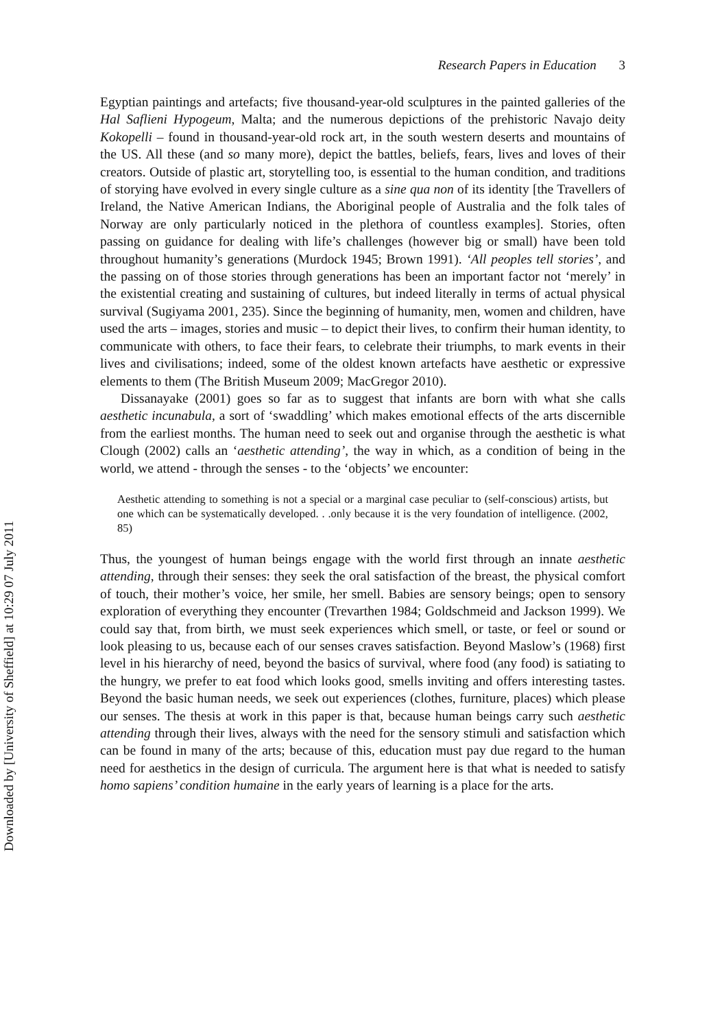Research Papers in Education 3
Egyptian paintings and artefacts; five thousand-year-old sculptures in the painted galleries of the Hal Saflieni Hypogeum, Malta; and the numerous depictions of the prehistoric Navajo deity Kokopelli – found in thousand-year-old rock art, in the south western deserts and mountains of the US. All these (and so many more), depict the battles, beliefs, fears, lives and loves of their creators. Outside of plastic art, storytelling too, is essential to the human condition, and traditions of storying have evolved in every single culture as a sine qua non of its identity [the Travellers of Ireland, the Native American Indians, the Aboriginal people of Australia and the folk tales of Norway are only particularly noticed in the plethora of countless examples]. Stories, often passing on guidance for dealing with life’s challenges (however big or small) have been told throughout humanity’s generations (Murdock 1945; Brown 1991). ‘All peoples tell stories’, and the passing on of those stories through generations has been an important factor not ‘merely’ in the existential creating and sustaining of cultures, but indeed literally in terms of actual physical survival (Sugiyama 2001, 235). Since the beginning of humanity, men, women and children, have used the arts – images, stories and music – to depict their lives, to confirm their human identity, to communicate with others, to face their fears, to celebrate their triumphs, to mark events in their lives and civilisations; indeed, some of the oldest known artefacts have aesthetic or expressive elements to them (The British Museum 2009; MacGregor 2010).
Dissanayake (2001) goes so far as to suggest that infants are born with what she calls aesthetic incunabula, a sort of ‘swaddling’ which makes emotional effects of the arts discernible from the earliest months. The human need to seek out and organise through the aesthetic is what Clough (2002) calls an ‘aesthetic attending’, the way in which, as a condition of being in the world, we attend - through the senses - to the ‘objects’ we encounter:
Aesthetic attending to something is not a special or a marginal case peculiar to (self-conscious) artists, but one which can be systematically developed. . .only because it is the very foundation of intelligence. (2002, 85)
Thus, the youngest of human beings engage with the world first through an innate aesthetic attending, through their senses: they seek the oral satisfaction of the breast, the physical comfort of touch, their mother’s voice, her smile, her smell. Babies are sensory beings; open to sensory exploration of everything they encounter (Trevarthen 1984; Goldschmeid and Jackson 1999). We could say that, from birth, we must seek experiences which smell, or taste, or feel or sound or look pleasing to us, because each of our senses craves satisfaction. Beyond Maslow’s (1968) first level in his hierarchy of need, beyond the basics of survival, where food (any food) is satiating to the hungry, we prefer to eat food which looks good, smells inviting and offers interesting tastes. Beyond the basic human needs, we seek out experiences (clothes, furniture, places) which please our senses. The thesis at work in this paper is that, because human beings carry such aesthetic attending through their lives, always with the need for the sensory stimuli and satisfaction which can be found in many of the arts; because of this, education must pay due regard to the human need for aesthetics in the design of curricula. The argument here is that what is needed to satisfy homo sapiens’ condition humaine in the early years of learning is a place for the arts.
Downloaded by [University of Sheffield] at 10:29 07 July 2011